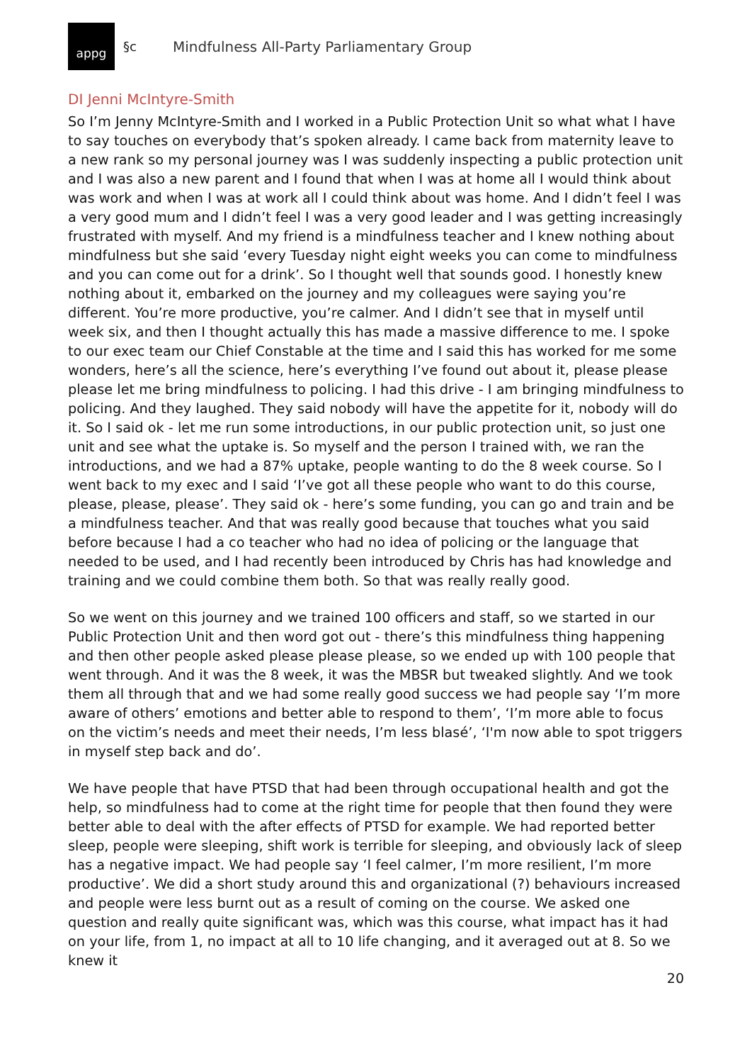appg
§c
Mindfulness All-Party Parliamentary Group
DI Jenni McIntyre-Smith
So I’m Jenny McIntyre-Smith and I worked in a Public Protection Unit so what what I have to say touches on everybody that’s spoken already. I came back from maternity leave to a new rank so my personal journey was I was suddenly inspecting a public protection unit and I was also a new parent and I found that when I was at home all I would think about was work and when I was at work all I could think about was home. And I didn’t feel I was a very good mum and I didn’t feel I was a very good leader and I was getting increasingly frustrated with myself. And my friend is a mindfulness teacher and I knew nothing about mindfulness but she said ‘every Tuesday night eight weeks you can come to mindfulness and you can come out for a drink’. So I thought well that sounds good. I honestly knew nothing about it, embarked on the journey and my colleagues were saying you’re different. You’re more productive, you’re calmer. And I didn’t see that in myself until week six, and then I thought actually this has made a massive difference to me. I spoke to our exec team our Chief Constable at the time and I said this has worked for me some wonders, here’s all the science, here’s everything I’ve found out about it, please please please let me bring mindfulness to policing. I had this drive - I am bringing mindfulness to policing. And they laughed. They said nobody will have the appetite for it, nobody will do it. So I said ok - let me run some introductions, in our public protection unit, so just one unit and see what the uptake is. So myself and the person I trained with, we ran the introductions, and we had a 87% uptake, people wanting to do the 8 week course. So I went back to my exec and I said ‘I’ve got all these people who want to do this course, please, please, please’. They said ok - here’s some funding, you can go and train and be a mindfulness teacher. And that was really good because that touches what you said before because I had a co teacher who had no idea of policing or the language that needed to be used, and I had recently been introduced by Chris has had knowledge and training and we could combine them both. So that was really really good.
So we went on this journey and we trained 100 officers and staff, so we started in our Public Protection Unit and then word got out - there’s this mindfulness thing happening and then other people asked please please please, so we ended up with 100 people that went through. And it was the 8 week, it was the MBSR but tweaked slightly. And we took them all through that and we had some really good success we had people say ‘I’m more aware of others’ emotions and better able to respond to them’, ‘I’m more able to focus on the victim’s needs and meet their needs, I’m less blasé’, ‘I'm now able to spot triggers in myself step back and do’.
We have people that have PTSD that had been through occupational health and got the help, so mindfulness had to come at the right time for people that then found they were better able to deal with the after effects of PTSD for example. We had reported better sleep, people were sleeping, shift work is terrible for sleeping, and obviously lack of sleep has a negative impact. We had people say ‘I feel calmer, I’m more resilient, I’m more productive’. We did a short study around this and organizational (?) behaviours increased and people were less burnt out as a result of coming on the course. We asked one question and really quite significant was, which was this course, what impact has it had on your life, from 1, no impact at all to 10 life changing, and it averaged out at 8. So we knew it
20